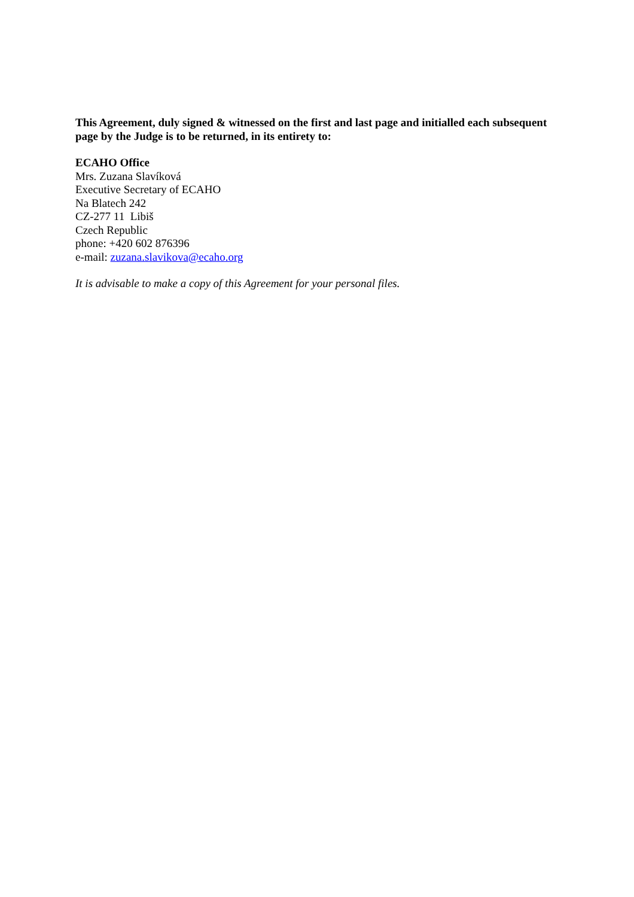This Agreement, duly signed & witnessed on the first and last page and initialled each subsequent page by the Judge is to be returned, in its entirety to:
ECAHO Office
Mrs. Zuzana Slavíková
Executive Secretary of ECAHO
Na Blatech 242
CZ-277 11 Libiš
Czech Republic
phone: +420 602 876396
e-mail: zuzana.slavikova@ecaho.org
It is advisable to make a copy of this Agreement for your personal files.